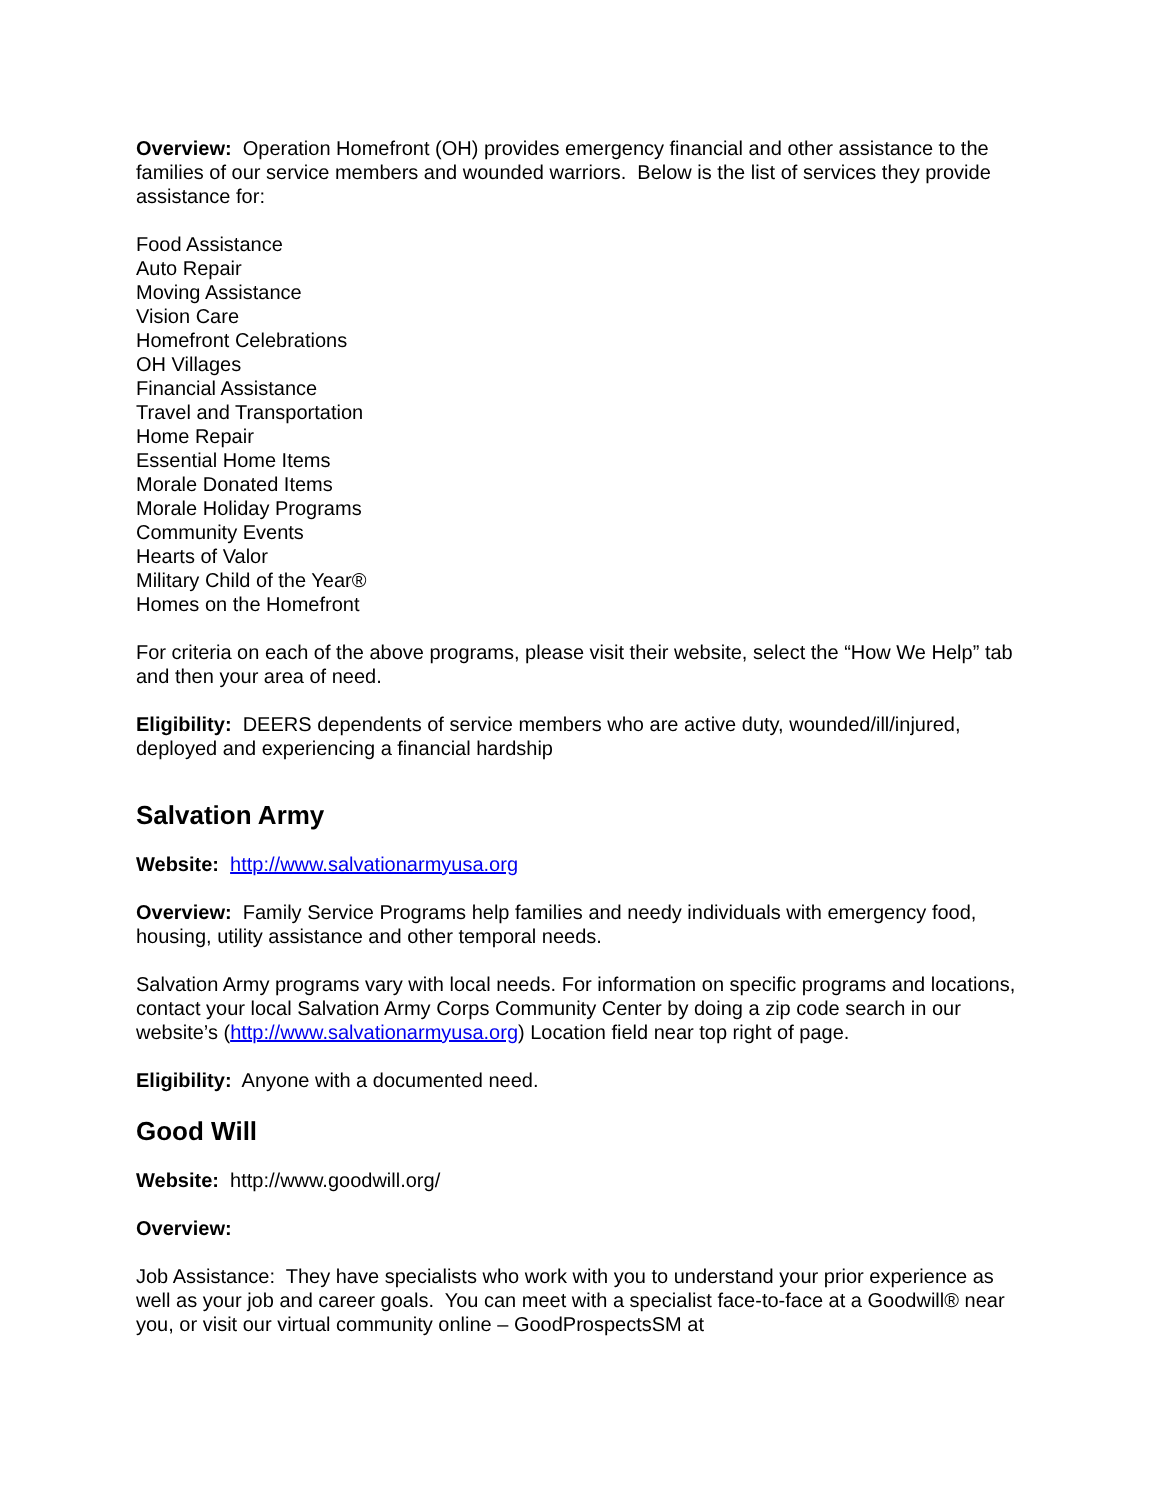Overview: Operation Homefront (OH) provides emergency financial and other assistance to the families of our service members and wounded warriors. Below is the list of services they provide assistance for:
Food Assistance
Auto Repair
Moving Assistance
Vision Care
Homefront Celebrations
OH Villages
Financial Assistance
Travel and Transportation
Home Repair
Essential Home Items
Morale Donated Items
Morale Holiday Programs
Community Events
Hearts of Valor
Military Child of the Year®
Homes on the Homefront
For criteria on each of the above programs, please visit their website, select the “How We Help” tab and then your area of need.
Eligibility: DEERS dependents of service members who are active duty, wounded/ill/injured, deployed and experiencing a financial hardship
Salvation Army
Website: http://www.salvationarmyusa.org
Overview: Family Service Programs help families and needy individuals with emergency food, housing, utility assistance and other temporal needs.
Salvation Army programs vary with local needs. For information on specific programs and locations, contact your local Salvation Army Corps Community Center by doing a zip code search in our website’s (http://www.salvationarmyusa.org) Location field near top right of page.
Eligibility: Anyone with a documented need.
Good Will
Website: http://www.goodwill.org/
Overview:
Job Assistance: They have specialists who work with you to understand your prior experience as well as your job and career goals. You can meet with a specialist face-to-face at a Goodwill® near you, or visit our virtual community online – GoodProspectsSM at